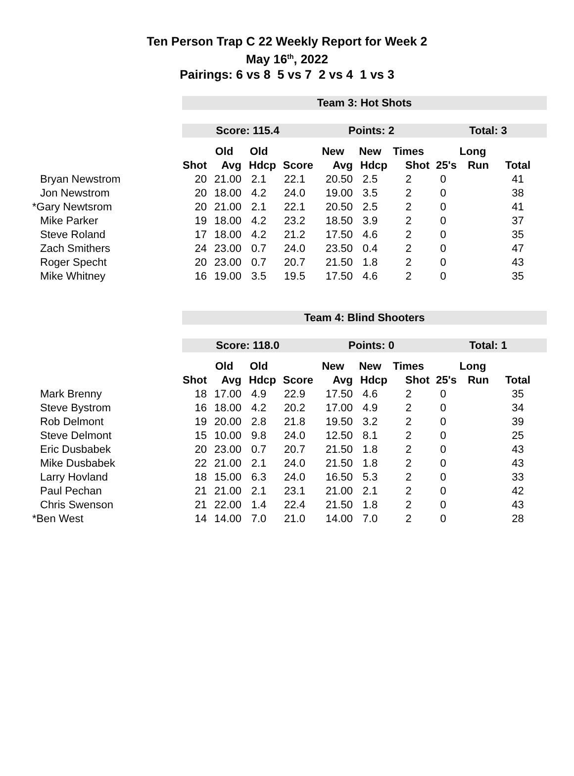Ten Person Trap C 22 Weekly Report for Week 2
May 16<sup>th</sup>, 2022
Pairings: 6 vs 8 5 vs 7 2 vs 4 1 vs 3
| | Team 3: Hot Shots | | | | | | | | | |
| | Score: 115.4 | | | | Points: 2 | | | Total: 3 | | |
| | | Old | Old | | New | New | Times | | Long | |
| | Shot | Avg | Hdcp | Score | Avg | Hdcp | Shot | 25's | Run | Total |
| Bryan Newstrom | 20 | 21.00 | 2.1 | 22.1 | 20.50 | 2.5 | 2 | 0 | | 41 |
| Jon Newstrom | 20 | 18.00 | 4.2 | 24.0 | 19.00 | 3.5 | 2 | 0 | | 38 |
| *Gary Newtsrom | 20 | 21.00 | 2.1 | 22.1 | 20.50 | 2.5 | 2 | 0 | | 41 |
| Mike Parker | 19 | 18.00 | 4.2 | 23.2 | 18.50 | 3.9 | 2 | 0 | | 37 |
| Steve Roland | 17 | 18.00 | 4.2 | 21.2 | 17.50 | 4.6 | 2 | 0 | | 35 |
| Zach Smithers | 24 | 23.00 | 0.7 | 24.0 | 23.50 | 0.4 | 2 | 0 | | 47 |
| Roger Specht | 20 | 23.00 | 0.7 | 20.7 | 21.50 | 1.8 | 2 | 0 | | 43 |
| Mike Whitney | 16 | 19.00 | 3.5 | 19.5 | 17.50 | 4.6 | 2 | 0 | | 35 |
| | Team 4: Blind Shooters | | | | | | | | | |
| | Score: 118.0 | | | | Points: 0 | | | Total: 1 | | |
| | | Old | Old | | New | New | Times | | Long | |
| | Shot | Avg | Hdcp | Score | Avg | Hdcp | Shot | 25's | Run | Total |
| Mark Brenny | 18 | 17.00 | 4.9 | 22.9 | 17.50 | 4.6 | 2 | 0 | | 35 |
| Steve Bystrom | 16 | 18.00 | 4.2 | 20.2 | 17.00 | 4.9 | 2 | 0 | | 34 |
| Rob Delmont | 19 | 20.00 | 2.8 | 21.8 | 19.50 | 3.2 | 2 | 0 | | 39 |
| Steve Delmont | 15 | 10.00 | 9.8 | 24.0 | 12.50 | 8.1 | 2 | 0 | | 25 |
| Eric Dusbabek | 20 | 23.00 | 0.7 | 20.7 | 21.50 | 1.8 | 2 | 0 | | 43 |
| Mike Dusbabek | 22 | 21.00 | 2.1 | 24.0 | 21.50 | 1.8 | 2 | 0 | | 43 |
| Larry Hovland | 18 | 15.00 | 6.3 | 24.0 | 16.50 | 5.3 | 2 | 0 | | 33 |
| Paul Pechan | 21 | 21.00 | 2.1 | 23.1 | 21.00 | 2.1 | 2 | 0 | | 42 |
| Chris Swenson | 21 | 22.00 | 1.4 | 22.4 | 21.50 | 1.8 | 2 | 0 | | 43 |
| *Ben West | 14 | 14.00 | 7.0 | 21.0 | 14.00 | 7.0 | 2 | 0 | | 28 |